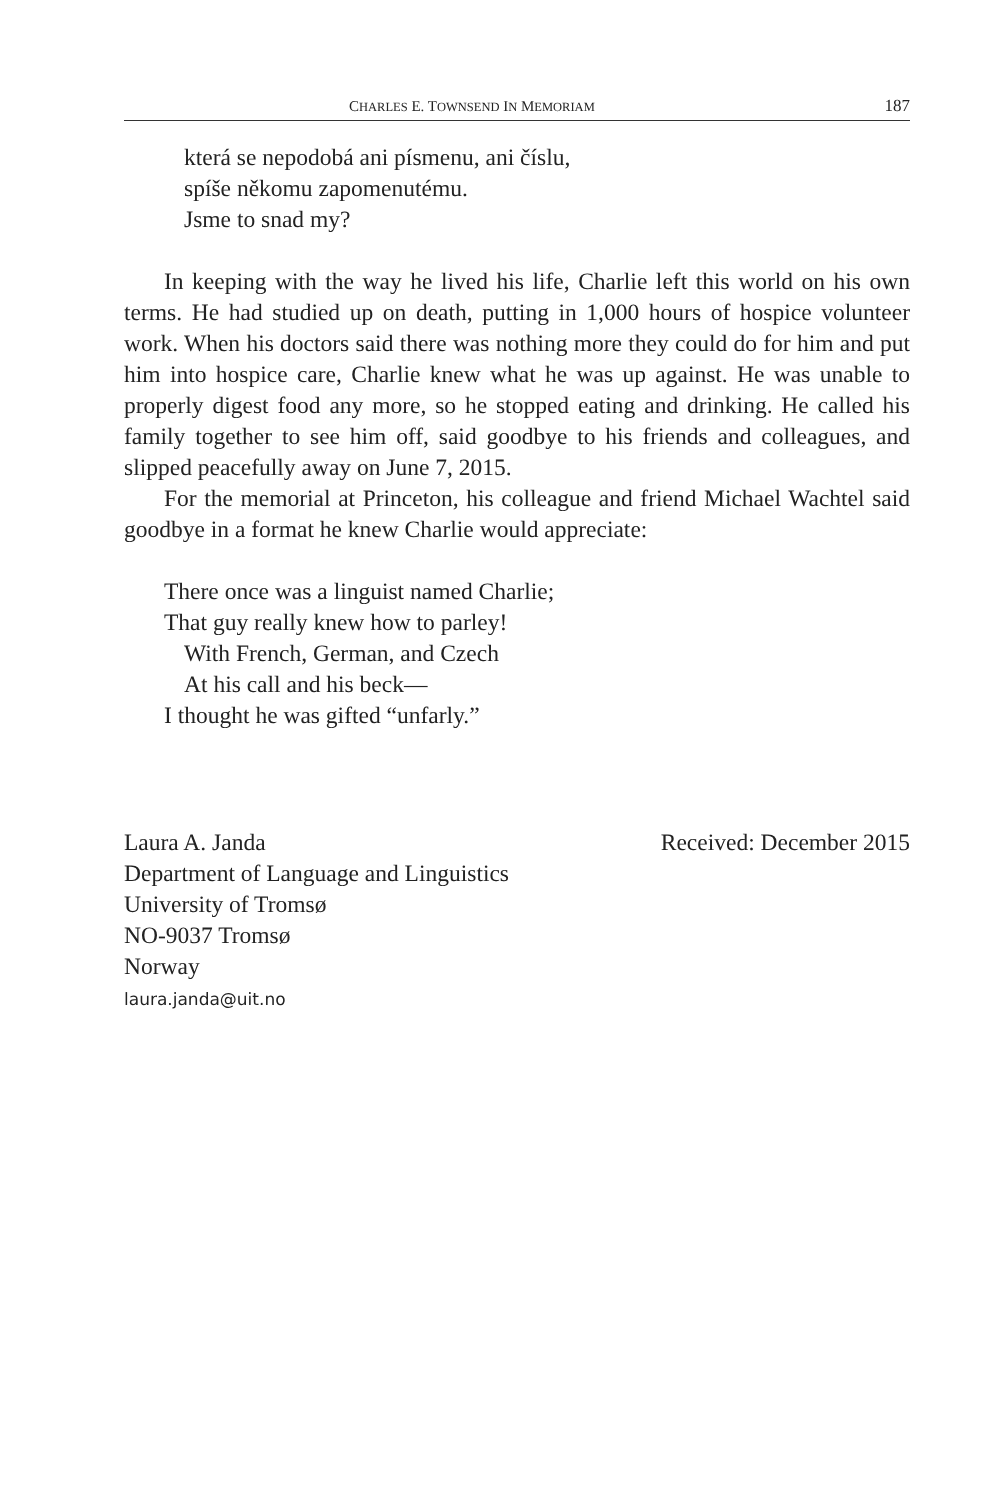CHARLES E. TOWNSEND IN MEMORIAM 187
která se nepodobá ani písmenu, ani číslu,
spíše někomu zapomenutému.
Jsme to snad my?
In keeping with the way he lived his life, Charlie left this world on his own terms. He had studied up on death, putting in 1,000 hours of hospice volunteer work. When his doctors said there was nothing more they could do for him and put him into hospice care, Charlie knew what he was up against. He was unable to properly digest food any more, so he stopped eating and drinking. He called his family together to see him off, said goodbye to his friends and colleagues, and slipped peacefully away on June 7, 2015.
For the memorial at Princeton, his colleague and friend Michael Wachtel said goodbye in a format he knew Charlie would appreciate:
There once was a linguist named Charlie;
That guy really knew how to parley!
With French, German, and Czech
At his call and his beck—
I thought he was gifted “unfarly.”
Laura A. Janda
Department of Language and Linguistics
University of Tromsø
NO-9037 Tromsø
Norway
laura.janda@uit.no
Received: December 2015